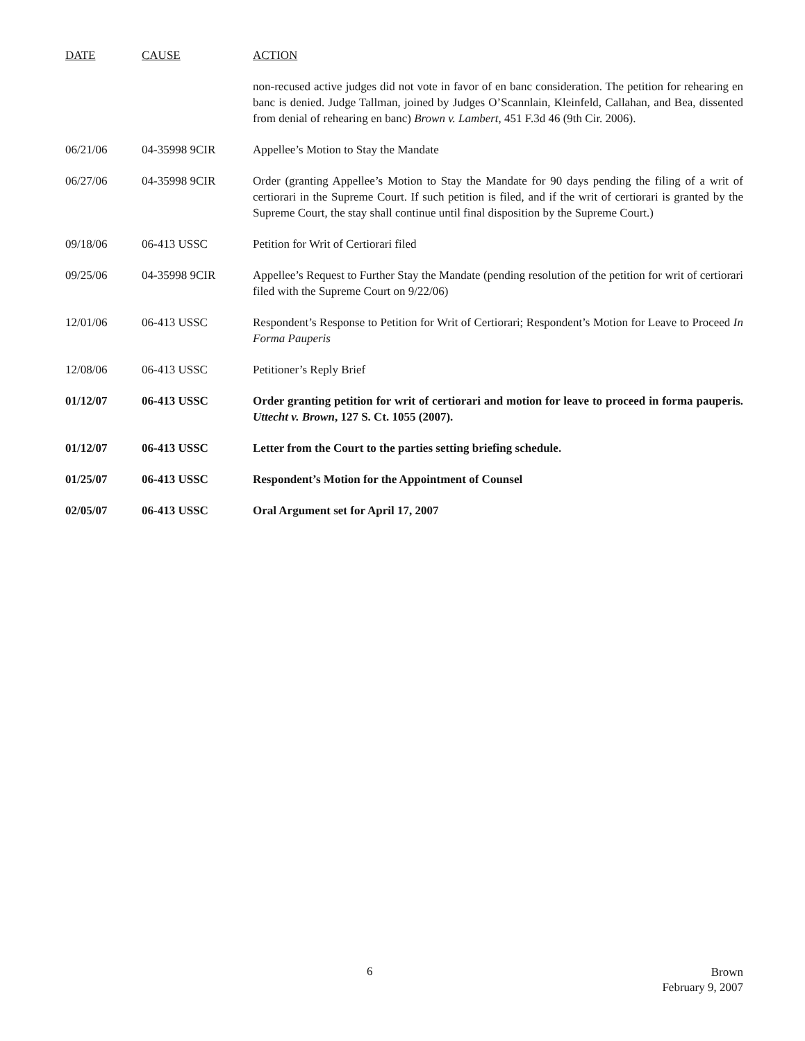| DATE | CAUSE | ACTION |
| --- | --- | --- |
| | | non-recused active judges did not vote in favor of en banc consideration. The petition for rehearing en banc is denied. Judge Tallman, joined by Judges O’Scannlain, Kleinfeld, Callahan, and Bea, dissented from denial of rehearing en banc) Brown v. Lambert , 451 F.3d 46 (9th Cir. 2006). |
| 06/21/06 | 04-35998 9CIR | Appellee’s Motion to Stay the Mandate |
| 06/27/06 | 04-35998 9CIR | Order (granting Appellee’s Motion to Stay the Mandate for 90 days pending the filing of a writ of certiorari in the Supreme Court. If such petition is filed, and if the writ of certiorari is granted by the Supreme Court, the stay shall continue until final disposition by the Supreme Court.) |
| 09/18/06 | 06-413 USSC | Petition for Writ of Certiorari filed |
| 09/25/06 | 04-35998 9CIR | Appellee’s Request to Further Stay the Mandate (pending resolution of the petition for writ of certiorari filed with the Supreme Court on 9/22/06) |
| 12/01/06 | 06-413 USSC | Respondent’s Response to Petition for Writ of Certiorari; Respondent’s Motion for Leave to Proceed In Forma Pauperis |
| 12/08/06 | 06-413 USSC | Petitioner’s Reply Brief |
| 01/12/07 | 06-413 USSC | Order granting petition for writ of certiorari and motion for leave to proceed in forma pauperis. Uttecht v. Brown , 127 S. Ct. 1055 (2007). |
| 01/12/07 | 06-413 USSC | Letter from the Court to the parties setting briefing schedule. |
| 01/25/07 | 06-413 USSC | Respondent’s Motion for the Appointment of Counsel |
| 02/05/07 | 06-413 USSC | Oral Argument set for April 17, 2007 |
6
Brown
February 9, 2007